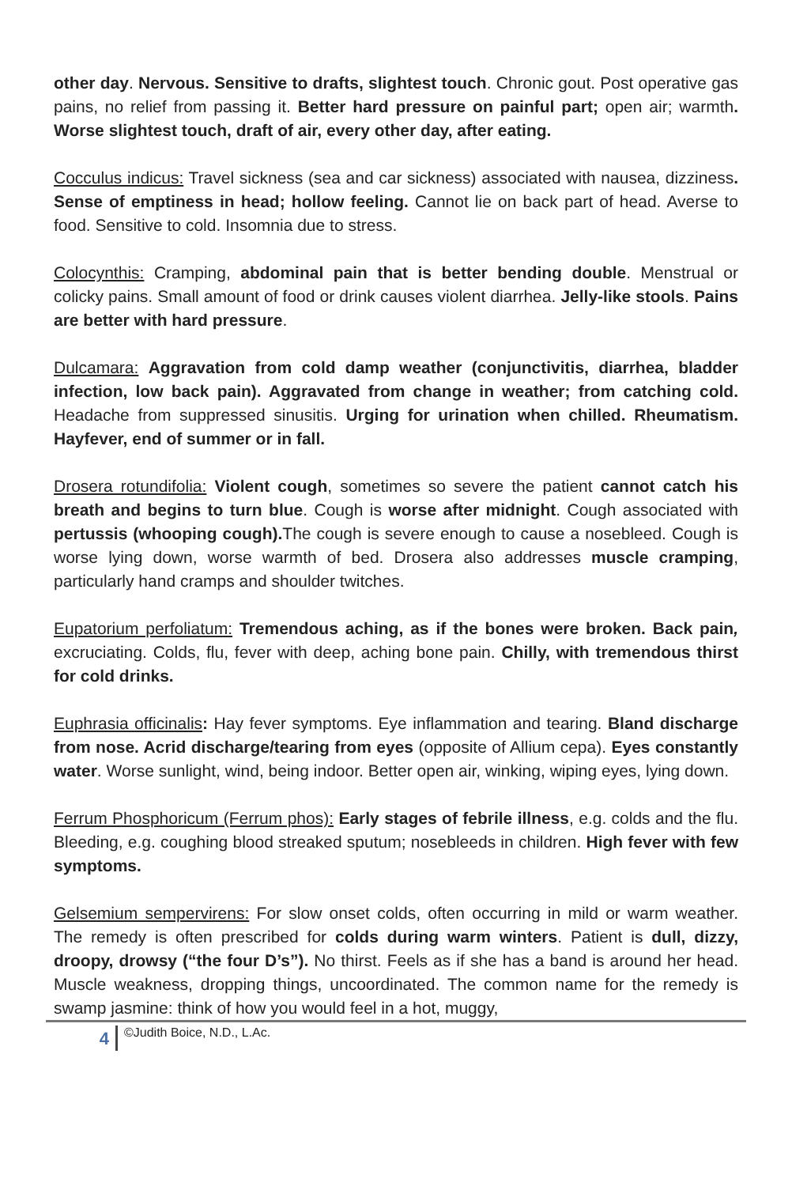other day. Nervous. Sensitive to drafts, slightest touch. Chronic gout. Post operative gas pains, no relief from passing it. Better hard pressure on painful part; open air; warmth. Worse slightest touch, draft of air, every other day, after eating.
Cocculus indicus: Travel sickness (sea and car sickness) associated with nausea, dizziness. Sense of emptiness in head; hollow feeling. Cannot lie on back part of head. Averse to food. Sensitive to cold. Insomnia due to stress.
Colocynthis: Cramping, abdominal pain that is better bending double. Menstrual or colicky pains. Small amount of food or drink causes violent diarrhea. Jelly-like stools. Pains are better with hard pressure.
Dulcamara: Aggravation from cold damp weather (conjunctivitis, diarrhea, bladder infection, low back pain). Aggravated from change in weather; from catching cold. Headache from suppressed sinusitis. Urging for urination when chilled. Rheumatism. Hayfever, end of summer or in fall.
Drosera rotundifolia: Violent cough, sometimes so severe the patient cannot catch his breath and begins to turn blue. Cough is worse after midnight. Cough associated with pertussis (whooping cough). The cough is severe enough to cause a nosebleed. Cough is worse lying down, worse warmth of bed. Drosera also addresses muscle cramping, particularly hand cramps and shoulder twitches.
Eupatorium perfoliatum: Tremendous aching, as if the bones were broken. Back pain, excruciating. Colds, flu, fever with deep, aching bone pain. Chilly, with tremendous thirst for cold drinks.
Euphrasia officinalis: Hay fever symptoms. Eye inflammation and tearing. Bland discharge from nose. Acrid discharge/tearing from eyes (opposite of Allium cepa). Eyes constantly water. Worse sunlight, wind, being indoor. Better open air, winking, wiping eyes, lying down.
Ferrum Phosphoricum (Ferrum phos): Early stages of febrile illness, e.g. colds and the flu. Bleeding, e.g. coughing blood streaked sputum; nosebleeds in children. High fever with few symptoms.
Gelsemium sempervirens: For slow onset colds, often occurring in mild or warm weather. The remedy is often prescribed for colds during warm winters. Patient is dull, dizzy, droopy, drowsy (“the four D’s”). No thirst. Feels as if she has a band is around her head. Muscle weakness, dropping things, uncoordinated. The common name for the remedy is swamp jasmine: think of how you would feel in a hot, muggy,
4
©Judith Boice, N.D., L.Ac.